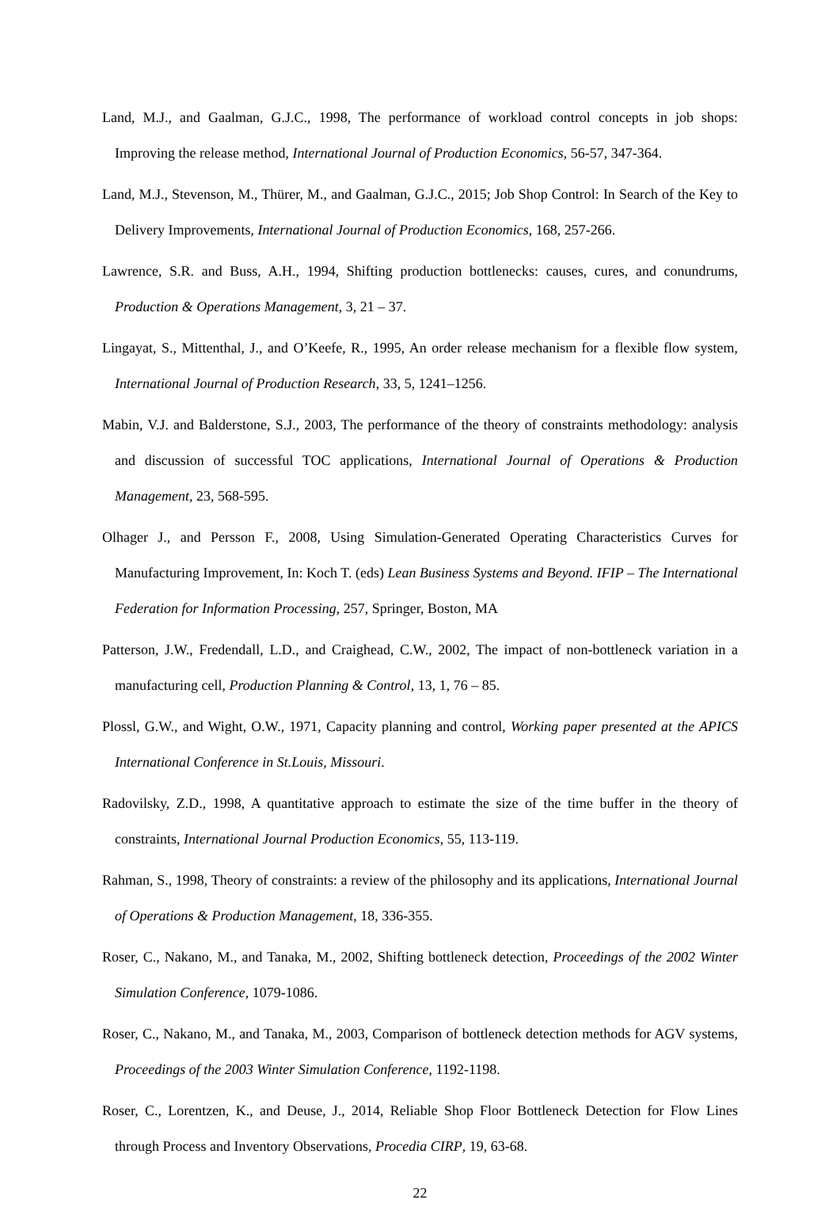Land, M.J., and Gaalman, G.J.C., 1998, The performance of workload control concepts in job shops: Improving the release method, International Journal of Production Economics, 56-57, 347-364.
Land, M.J., Stevenson, M., Thürer, M., and Gaalman, G.J.C., 2015; Job Shop Control: In Search of the Key to Delivery Improvements, International Journal of Production Economics, 168, 257-266.
Lawrence, S.R. and Buss, A.H., 1994, Shifting production bottlenecks: causes, cures, and conundrums, Production & Operations Management, 3, 21 – 37.
Lingayat, S., Mittenthal, J., and O’Keefe, R., 1995, An order release mechanism for a flexible flow system, International Journal of Production Research, 33, 5, 1241–1256.
Mabin, V.J. and Balderstone, S.J., 2003, The performance of the theory of constraints methodology: analysis and discussion of successful TOC applications, International Journal of Operations & Production Management, 23, 568-595.
Olhager J., and Persson F., 2008, Using Simulation-Generated Operating Characteristics Curves for Manufacturing Improvement, In: Koch T. (eds) Lean Business Systems and Beyond. IFIP – The International Federation for Information Processing, 257, Springer, Boston, MA
Patterson, J.W., Fredendall, L.D., and Craighead, C.W., 2002, The impact of non-bottleneck variation in a manufacturing cell, Production Planning & Control, 13, 1, 76 – 85.
Plossl, G.W., and Wight, O.W., 1971, Capacity planning and control, Working paper presented at the APICS International Conference in St.Louis, Missouri.
Radovilsky, Z.D., 1998, A quantitative approach to estimate the size of the time buffer in the theory of constraints, International Journal Production Economics, 55, 113-119.
Rahman, S., 1998, Theory of constraints: a review of the philosophy and its applications, International Journal of Operations & Production Management, 18, 336-355.
Roser, C., Nakano, M., and Tanaka, M., 2002, Shifting bottleneck detection, Proceedings of the 2002 Winter Simulation Conference, 1079-1086.
Roser, C., Nakano, M., and Tanaka, M., 2003, Comparison of bottleneck detection methods for AGV systems, Proceedings of the 2003 Winter Simulation Conference, 1192-1198.
Roser, C., Lorentzen, K., and Deuse, J., 2014, Reliable Shop Floor Bottleneck Detection for Flow Lines through Process and Inventory Observations, Procedia CIRP, 19, 63-68.
22